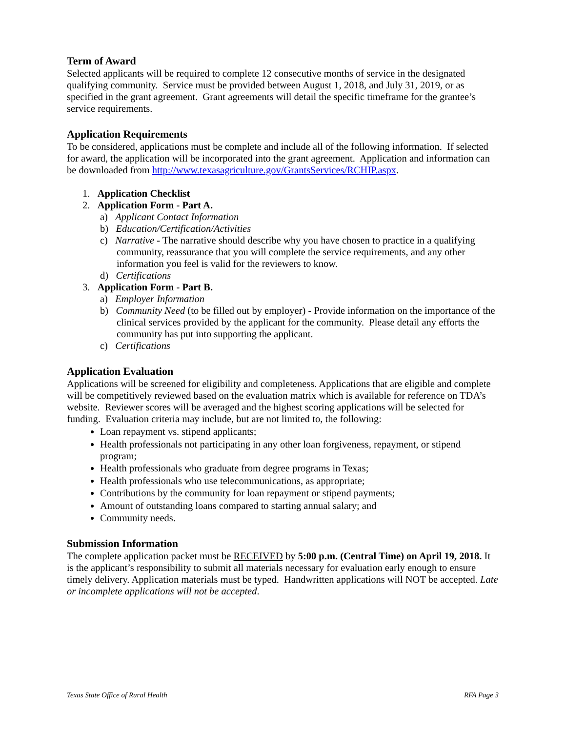Term of Award
Selected applicants will be required to complete 12 consecutive months of service in the designated qualifying community. Service must be provided between August 1, 2018, and July 31, 2019, or as specified in the grant agreement. Grant agreements will detail the specific timeframe for the grantee’s service requirements.
Application Requirements
To be considered, applications must be complete and include all of the following information. If selected for award, the application will be incorporated into the grant agreement. Application and information can be downloaded from http://www.texasagriculture.gov/GrantsServices/RCHIP.aspx.
1. Application Checklist
2. Application Form - Part A.
a) Applicant Contact Information
b) Education/Certification/Activities
c) Narrative - The narrative should describe why you have chosen to practice in a qualifying community, reassurance that you will complete the service requirements, and any other information you feel is valid for the reviewers to know.
d) Certifications
3. Application Form - Part B.
a) Employer Information
b) Community Need (to be filled out by employer) - Provide information on the importance of the clinical services provided by the applicant for the community. Please detail any efforts the community has put into supporting the applicant.
c) Certifications
Application Evaluation
Applications will be screened for eligibility and completeness. Applications that are eligible and complete will be competitively reviewed based on the evaluation matrix which is available for reference on TDA’s website. Reviewer scores will be averaged and the highest scoring applications will be selected for funding. Evaluation criteria may include, but are not limited to, the following:
Loan repayment vs. stipend applicants;
Health professionals not participating in any other loan forgiveness, repayment, or stipend program;
Health professionals who graduate from degree programs in Texas;
Health professionals who use telecommunications, as appropriate;
Contributions by the community for loan repayment or stipend payments;
Amount of outstanding loans compared to starting annual salary; and
Community needs.
Submission Information
The complete application packet must be RECEIVED by 5:00 p.m. (Central Time) on April 19, 2018. It is the applicant’s responsibility to submit all materials necessary for evaluation early enough to ensure timely delivery. Application materials must be typed. Handwritten applications will NOT be accepted. Late or incomplete applications will not be accepted.
Texas State Office of Rural Health RFA Page 3